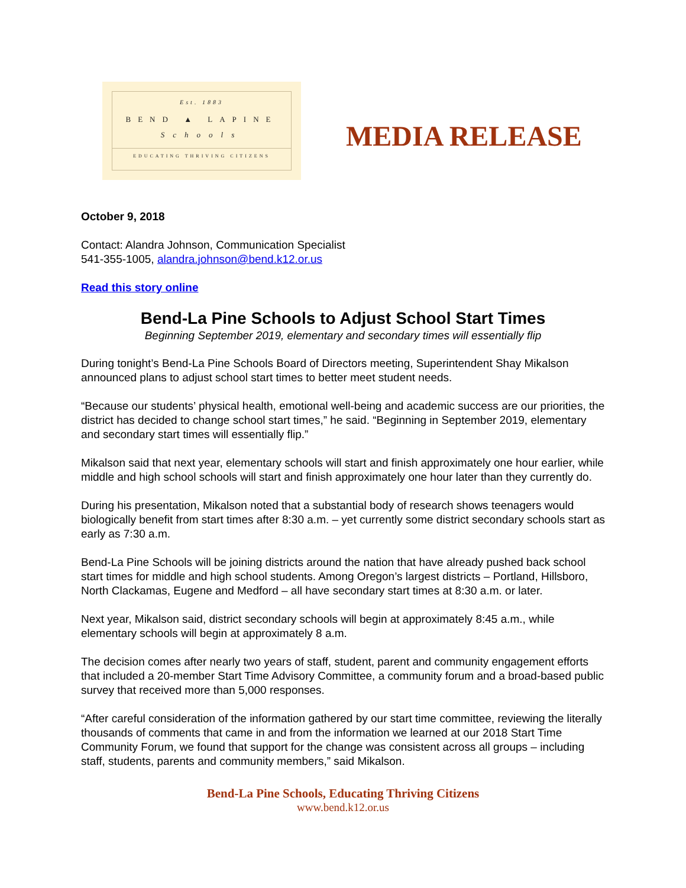Est. 1883
BEND ▲ LAPINE
Schools
EDUCATING THRIVING CITIZENS
MEDIA RELEASE
October 9, 2018
Contact: Alandra Johnson, Communication Specialist
541-355-1005, alandra.johnson@bend.k12.or.us
Read this story online
Bend-La Pine Schools to Adjust School Start Times
Beginning September 2019, elementary and secondary times will essentially flip
During tonight’s Bend-La Pine Schools Board of Directors meeting, Superintendent Shay Mikalson announced plans to adjust school start times to better meet student needs.
“Because our students’ physical health, emotional well-being and academic success are our priorities, the district has decided to change school start times,” he said. “Beginning in September 2019, elementary and secondary start times will essentially flip.”
Mikalson said that next year, elementary schools will start and finish approximately one hour earlier, while middle and high school schools will start and finish approximately one hour later than they currently do.
During his presentation, Mikalson noted that a substantial body of research shows teenagers would biologically benefit from start times after 8:30 a.m. – yet currently some district secondary schools start as early as 7:30 a.m.
Bend-La Pine Schools will be joining districts around the nation that have already pushed back school start times for middle and high school students. Among Oregon’s largest districts – Portland, Hillsboro, North Clackamas, Eugene and Medford – all have secondary start times at 8:30 a.m. or later.
Next year, Mikalson said, district secondary schools will begin at approximately 8:45 a.m., while elementary schools will begin at approximately 8 a.m.
The decision comes after nearly two years of staff, student, parent and community engagement efforts that included a 20-member Start Time Advisory Committee, a community forum and a broad-based public survey that received more than 5,000 responses.
“After careful consideration of the information gathered by our start time committee, reviewing the literally thousands of comments that came in and from the information we learned at our 2018 Start Time Community Forum, we found that support for the change was consistent across all groups – including staff, students, parents and community members,” said Mikalson.
Bend-La Pine Schools, Educating Thriving Citizens
www.bend.k12.or.us